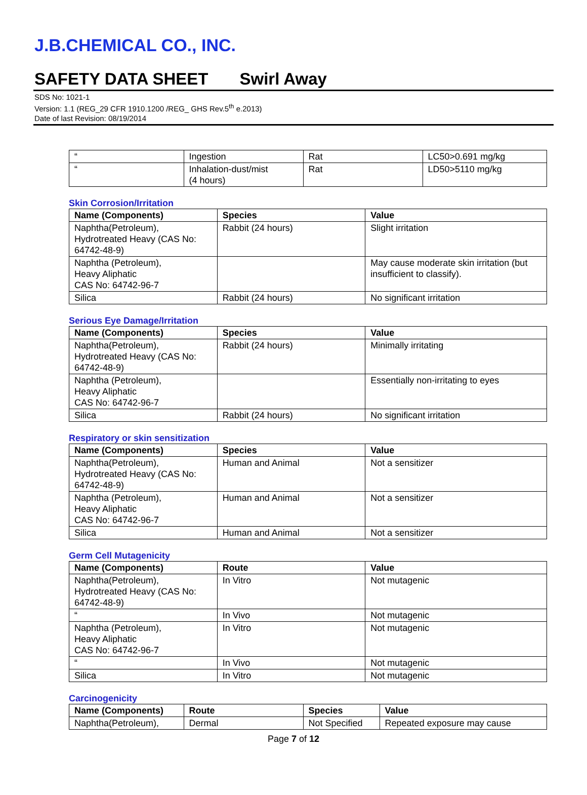J.B.CHEMICAL CO., INC.
SAFETY DATA SHEET Swirl Away
SDS No: 1021-1
Version: 1.1 (REG_29 CFR 1910.1200 /REG_ GHS Rev.5<sup>th</sup> e.2013)
Date of last Revision: 08/19/2014
| “ | Ingestion | Rat | LC50>0.691 mg/kg |
| “ | Inhalation-dust/mist (4 hours) | Rat | LD50>5110 mg/kg |
Skin Corrosion/Irritation
| Name (Components) | Species | Value |
| --- | --- | --- |
| Naphtha(Petroleum), Hydrotreated Heavy (CAS No: 64742-48-9) | Rabbit (24 hours) | Slight irritation |
| Naphtha (Petroleum), Heavy Aliphatic CAS No: 64742-96-7 | | May cause moderate skin irritation (but insufficient to classify). |
| Silica | Rabbit (24 hours) | No significant irritation |
Serious Eye Damage/Irritation
| Name (Components) | Species | Value |
| --- | --- | --- |
| Naphtha(Petroleum), Hydrotreated Heavy (CAS No: 64742-48-9) | Rabbit (24 hours) | Minimally irritating |
| Naphtha (Petroleum), Heavy Aliphatic CAS No: 64742-96-7 | | Essentially non-irritating to eyes |
| Silica | Rabbit (24 hours) | No significant irritation |
Respiratory or skin sensitization
| Name (Components) | Species | Value |
| --- | --- | --- |
| Naphtha(Petroleum), Hydrotreated Heavy (CAS No: 64742-48-9) | Human and Animal | Not a sensitizer |
| Naphtha (Petroleum), Heavy Aliphatic CAS No: 64742-96-7 | Human and Animal | Not a sensitizer |
| Silica | Human and Animal | Not a sensitizer |
Germ Cell Mutagenicity
| Name (Components) | Route | Value |
| --- | --- | --- |
| Naphtha(Petroleum), Hydrotreated Heavy (CAS No: 64742-48-9) | In Vitro | Not mutagenic |
| “ | In Vivo | Not mutagenic |
| Naphtha (Petroleum), Heavy Aliphatic CAS No: 64742-96-7 | In Vitro | Not mutagenic |
| “ | In Vivo | Not mutagenic |
| Silica | In Vitro | Not mutagenic |
Carcinogenicity
| Name (Components) | Route | Species | Value |
| --- | --- | --- | --- |
| Naphtha(Petroleum), | Dermal | Not Specified | Repeated exposure may cause |
Page 7 of 12